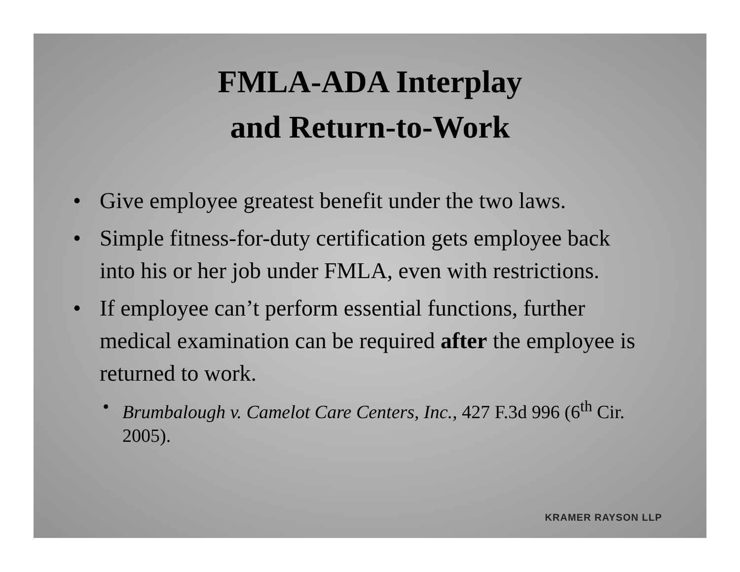FMLA-ADA Interplay
and Return-to-Work
• Give employee greatest benefit under the two laws.
• Simple fitness-for-duty certification gets employee back into his or her job under FMLA, even with restrictions.
• If employee can’t perform essential functions, further medical examination can be required after the employee is returned to work.
• Brumbalough v. Camelot Care Centers, Inc., 427 F.3d 996 (6<sup>th</sup> Cir. 2005).
KRAMER RAYSON LLP